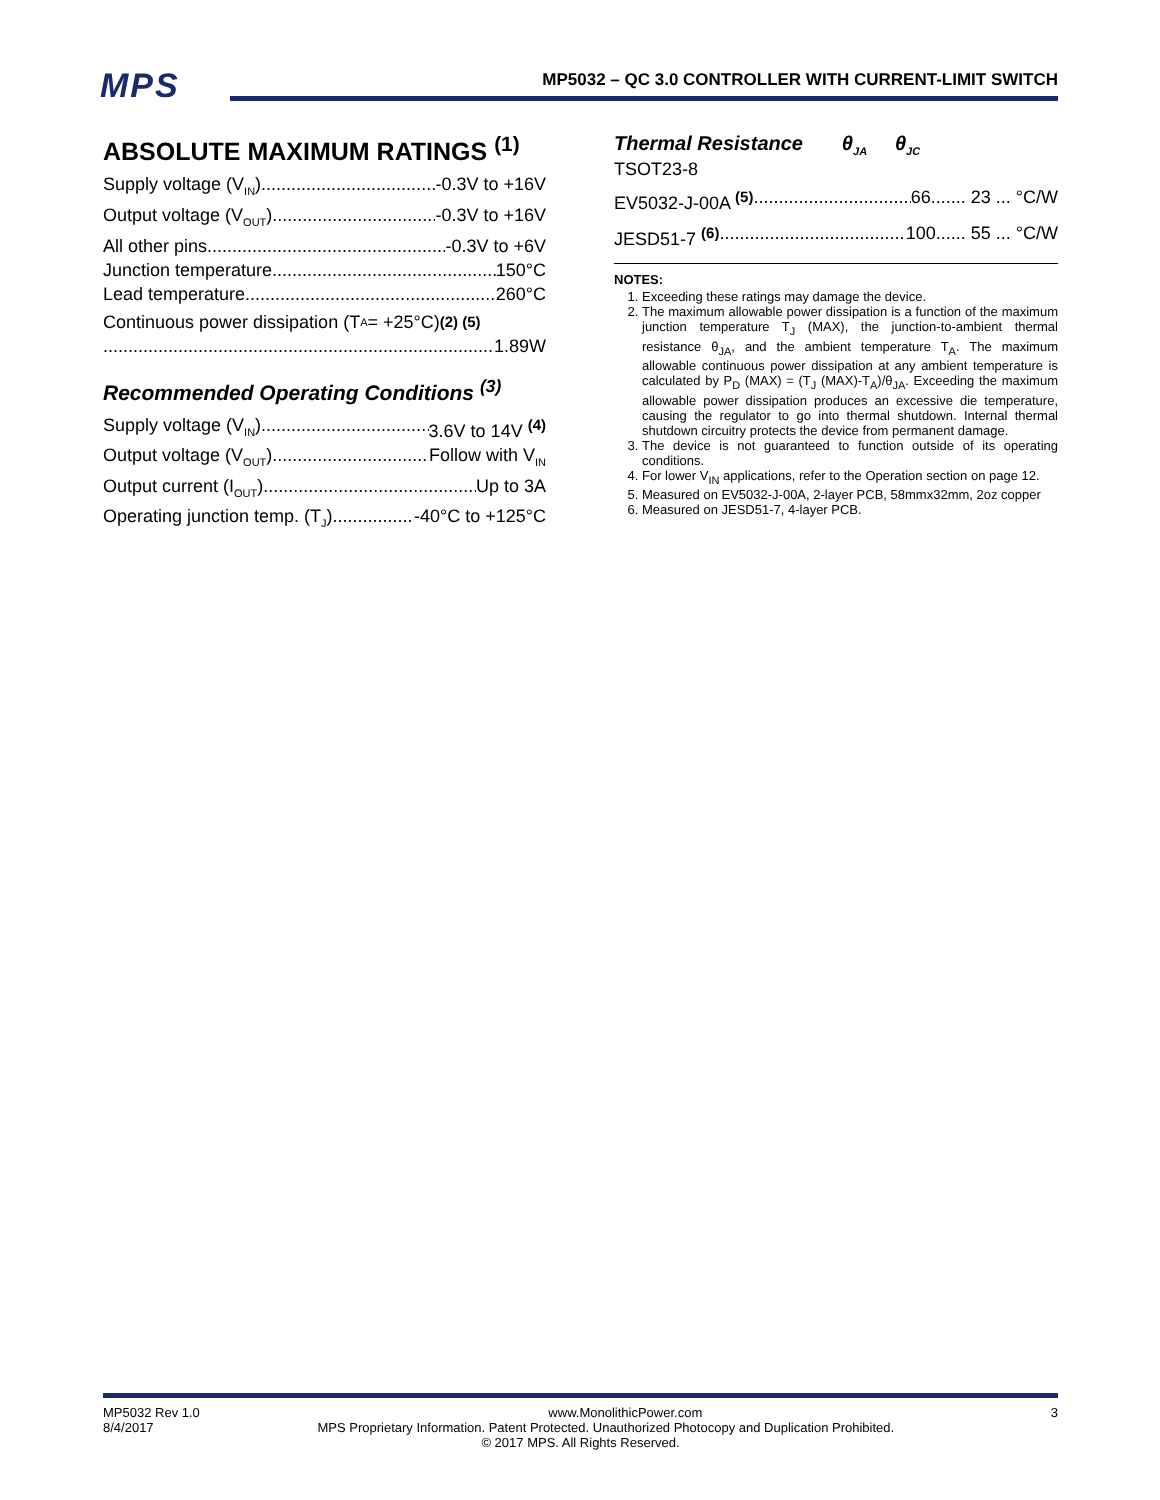MPS
MP5032 – QC 3.0 CONTROLLER WITH CURRENT-LIMIT SWITCH
ABSOLUTE MAXIMUM RATINGS <sup>(1)</sup>
Supply voltage (V<sub>IN</sub>) -0.3V to +16V
Output voltage (V<sub>OUT</sub>) -0.3V to +16V
All other pins -0.3V to +6V
Junction temperature 150°C
Lead temperature 260°C
Continuous power dissipation (T<sub>A</sub> = +25°C) <sup>(2) (5)</sup>
1.89W
Recommended Operating Conditions <sup>(3)</sup>
Supply voltage (V<sub>IN</sub>) 3.6V to 14V <sup>(4)</sup>
Output voltage (V<sub>OUT</sub>) Follow with V<sub>IN</sub>
Output current (I<sub>OUT</sub>) Up to 3A
Operating junction temp. (T<sub>J</sub>). -40°C to +125°C
Thermal Resistance θ<sub>JA</sub> θ<sub>JC</sub>
TSOT23-8
EV5032-J-00A <sup>(5)</sup> 66....... 23 ... °C/W
JESD51-7 <sup>(6)</sup> 100...... 55 ... °C/W
NOTES:
1. Exceeding these ratings may damage the device.
2. The maximum allowable power dissipation is a function of the maximum junction temperature T<sub>J</sub> (MAX), the junction-to-ambient thermal resistance θ<sub>JA</sub>, and the ambient temperature T<sub>A</sub>. The maximum allowable continuous power dissipation at any ambient temperature is calculated by P<sub>D</sub> (MAX) = (T<sub>J</sub> (MAX)-T<sub>A</sub>)/θ<sub>JA</sub>. Exceeding the maximum allowable power dissipation produces an excessive die temperature, causing the regulator to go into thermal shutdown. Internal thermal shutdown circuitry protects the device from permanent damage.
3. The device is not guaranteed to function outside of its operating conditions.
4. For lower V<sub>IN</sub> applications, refer to the Operation section on page 12.
5. Measured on EV5032-J-00A, 2-layer PCB, 58mmx32mm, 2oz copper
6. Measured on JESD51-7, 4-layer PCB.
MP5032 Rev 1.0 www.MonolithicPower.com 3
8/4/2017 MPS Proprietary Information. Patent Protected. Unauthorized Photocopy and Duplication Prohibited.
© 2017 MPS. All Rights Reserved.